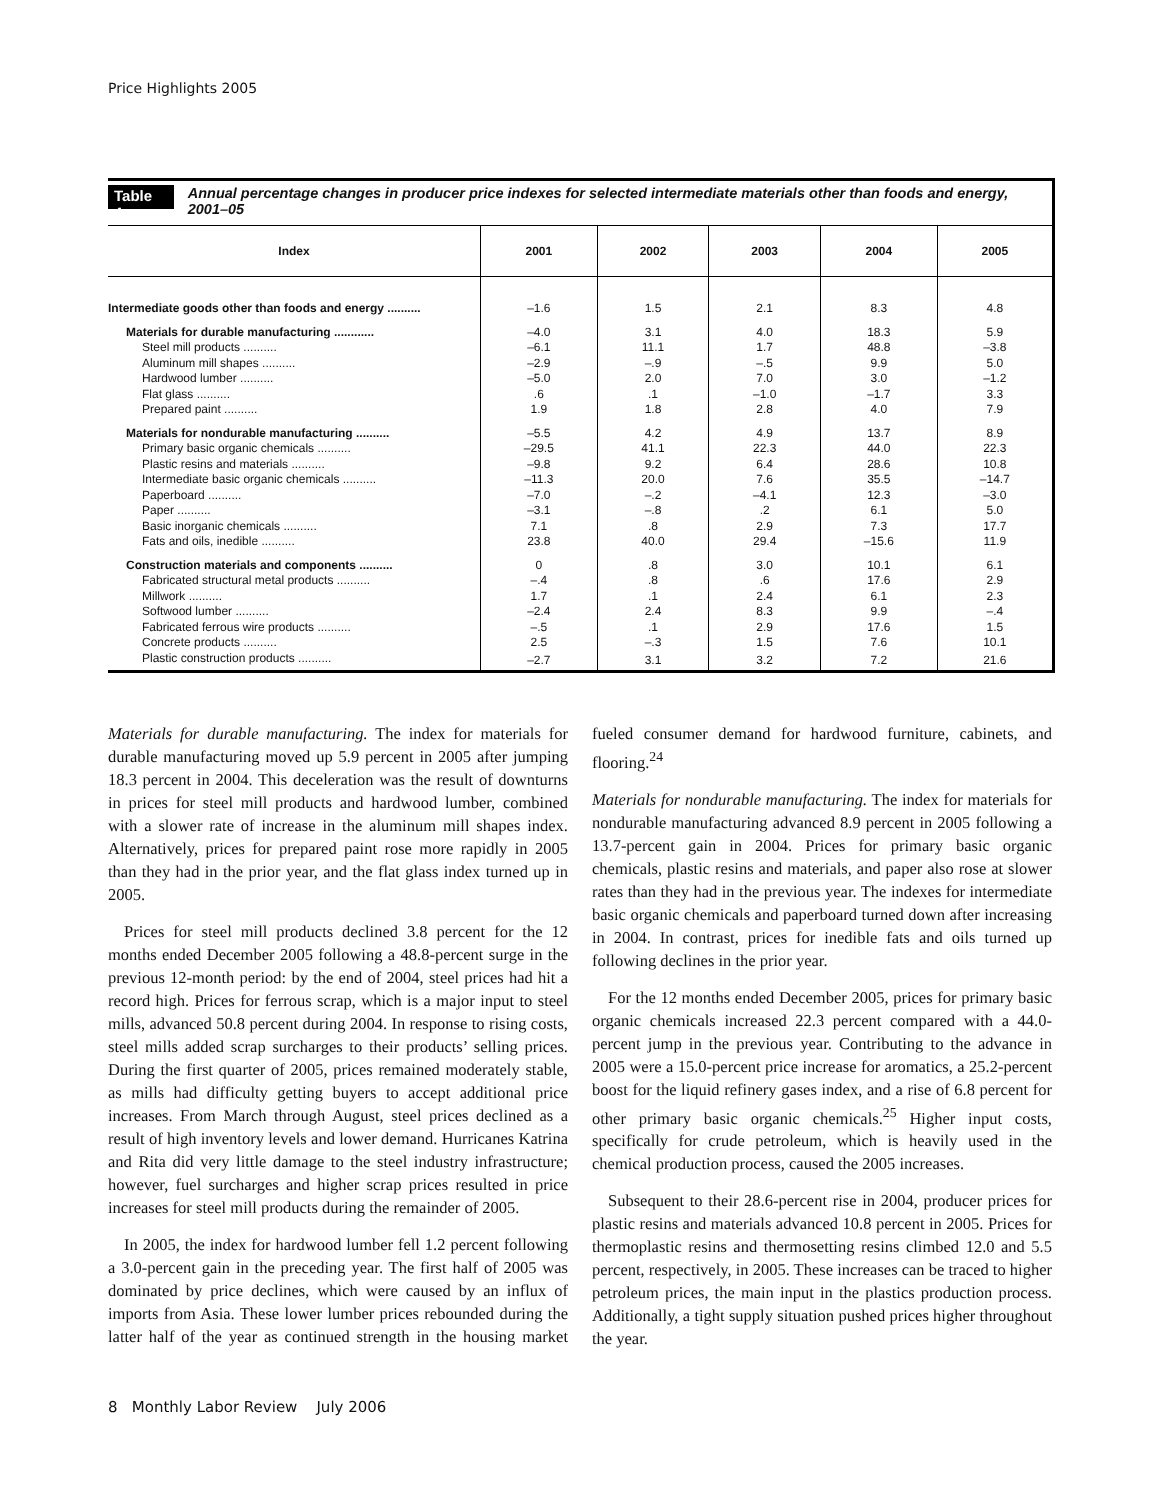Price Highlights 2005
Table 4. Annual percentage changes in producer price indexes for selected intermediate materials other than foods and energy, 2001–05
| Index | 2001 | 2002 | 2003 | 2004 | 2005 |
| --- | --- | --- | --- | --- | --- |
| Intermediate goods other than foods and energy .......... | –1.6 | 1.5 | 2.1 | 8.3 | 4.8 |
| Materials for durable manufacturing ............ | –4.0 | 3.1 | 4.0 | 18.3 | 5.9 |
| Steel mill products .......... | –6.1 | 11.1 | 1.7 | 48.8 | –3.8 |
| Aluminum mill shapes .......... | –2.9 | –.9 | –.5 | 9.9 | 5.0 |
| Hardwood lumber .......... | –5.0 | 2.0 | 7.0 | 3.0 | –1.2 |
| Flat glass .......... | .6 | .1 | –1.0 | –1.7 | 3.3 |
| Prepared paint .......... | 1.9 | 1.8 | 2.8 | 4.0 | 7.9 |
| Materials for nondurable manufacturing .......... | –5.5 | 4.2 | 4.9 | 13.7 | 8.9 |
| Primary basic organic chemicals .......... | –29.5 | 41.1 | 22.3 | 44.0 | 22.3 |
| Plastic resins and materials .......... | –9.8 | 9.2 | 6.4 | 28.6 | 10.8 |
| Intermediate basic organic chemicals .......... | –11.3 | 20.0 | 7.6 | 35.5 | –14.7 |
| Paperboard .......... | –7.0 | –.2 | –4.1 | 12.3 | –3.0 |
| Paper .......... | –3.1 | –.8 | .2 | 6.1 | 5.0 |
| Basic inorganic chemicals .......... | 7.1 | .8 | 2.9 | 7.3 | 17.7 |
| Fats and oils, inedible .......... | 23.8 | 40.0 | 29.4 | –15.6 | 11.9 |
| Construction materials and components .......... | 0 | .8 | 3.0 | 10.1 | 6.1 |
| Fabricated structural metal products .......... | –.4 | .8 | .6 | 17.6 | 2.9 |
| Millwork .......... | 1.7 | .1 | 2.4 | 6.1 | 2.3 |
| Softwood lumber .......... | –2.4 | 2.4 | 8.3 | 9.9 | –.4 |
| Fabricated ferrous wire products .......... | –.5 | .1 | 2.9 | 17.6 | 1.5 |
| Concrete products .......... | 2.5 | –.3 | 1.5 | 7.6 | 10.1 |
| Plastic construction products .......... | –2.7 | 3.1 | 3.2 | 7.2 | 21.6 |
Materials for durable manufacturing. The index for materials for durable manufacturing moved up 5.9 percent in 2005 after jumping 18.3 percent in 2004. This deceleration was the result of downturns in prices for steel mill products and hardwood lumber, combined with a slower rate of increase in the aluminum mill shapes index. Alternatively, prices for prepared paint rose more rapidly in 2005 than they had in the prior year, and the flat glass index turned up in 2005.
Prices for steel mill products declined 3.8 percent for the 12 months ended December 2005 following a 48.8-percent surge in the previous 12-month period: by the end of 2004, steel prices had hit a record high. Prices for ferrous scrap, which is a major input to steel mills, advanced 50.8 percent during 2004. In response to rising costs, steel mills added scrap surcharges to their products’ selling prices. During the first quarter of 2005, prices remained moderately stable, as mills had difficulty getting buyers to accept additional price increases. From March through August, steel prices declined as a result of high inventory levels and lower demand. Hurricanes Katrina and Rita did very little damage to the steel industry infrastructure; however, fuel surcharges and higher scrap prices resulted in price increases for steel mill products during the remainder of 2005.
In 2005, the index for hardwood lumber fell 1.2 percent following a 3.0-percent gain in the preceding year. The first half of 2005 was dominated by price declines, which were caused by an influx of imports from Asia. These lower lumber prices rebounded during the latter half of the year as continued strength in the housing market fueled consumer demand for hardwood furniture, cabinets, and flooring.<sup>24</sup>
Materials for nondurable manufacturing. The index for materials for nondurable manufacturing advanced 8.9 percent in 2005 following a 13.7-percent gain in 2004. Prices for primary basic organic chemicals, plastic resins and materials, and paper also rose at slower rates than they had in the previous year. The indexes for intermediate basic organic chemicals and paperboard turned down after increasing in 2004. In contrast, prices for inedible fats and oils turned up following declines in the prior year.
For the 12 months ended December 2005, prices for primary basic organic chemicals increased 22.3 percent compared with a 44.0-percent jump in the previous year. Contributing to the advance in 2005 were a 15.0-percent price increase for aromatics, a 25.2-percent boost for the liquid refinery gases index, and a rise of 6.8 percent for other primary basic organic chemicals.<sup>25</sup> Higher input costs, specifically for crude petroleum, which is heavily used in the chemical production process, caused the 2005 increases.
Subsequent to their 28.6-percent rise in 2004, producer prices for plastic resins and materials advanced 10.8 percent in 2005. Prices for thermoplastic resins and thermosetting resins climbed 12.0 and 5.5 percent, respectively, in 2005. These increases can be traced to higher petroleum prices, the main input in the plastics production process. Additionally, a tight supply situation pushed prices higher throughout the year.
8 Monthly Labor Review July 2006